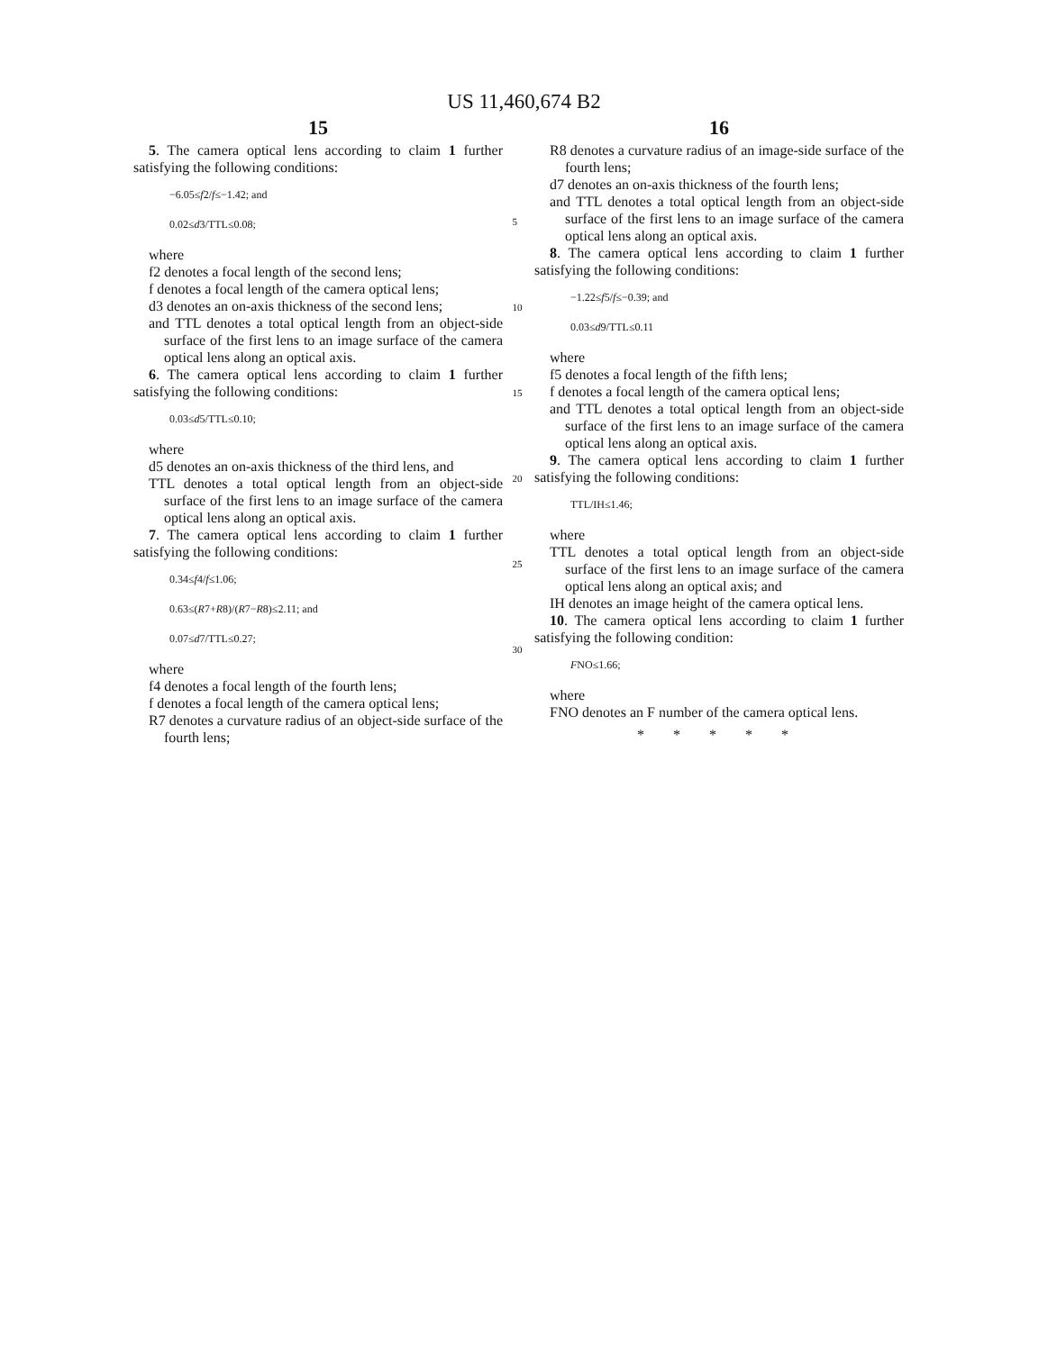US 11,460,674 B2
15
5. The camera optical lens according to claim 1 further satisfying the following conditions:
−6.05≤f2/f≤−1.42; and
0.02≤d3/TTL≤0.08;
where
f2 denotes a focal length of the second lens;
f denotes a focal length of the camera optical lens;
d3 denotes an on-axis thickness of the second lens;
and TTL denotes a total optical length from an object-side surface of the first lens to an image surface of the camera optical lens along an optical axis.
6. The camera optical lens according to claim 1 further satisfying the following conditions:
0.03≤d5/TTL≤0.10;
where
d5 denotes an on-axis thickness of the third lens, and
TTL denotes a total optical length from an object-side surface of the first lens to an image surface of the camera optical lens along an optical axis.
7. The camera optical lens according to claim 1 further satisfying the following conditions:
0.34≤f4/f≤1.06;
0.63≤(R7+R8)/(R7−R8)≤2.11; and
0.07≤d7/TTL≤0.27;
where
f4 denotes a focal length of the fourth lens;
f denotes a focal length of the camera optical lens;
R7 denotes a curvature radius of an object-side surface of the fourth lens;
5
10
15
20
25
30
16
R8 denotes a curvature radius of an image-side surface of the fourth lens;
d7 denotes an on-axis thickness of the fourth lens;
and TTL denotes a total optical length from an object-side surface of the first lens to an image surface of the camera optical lens along an optical axis.
8. The camera optical lens according to claim 1 further satisfying the following conditions:
−1.22≤f5/f≤−0.39; and
0.03≤d9/TTL≤0.11
where
f5 denotes a focal length of the fifth lens;
f denotes a focal length of the camera optical lens;
and TTL denotes a total optical length from an object-side surface of the first lens to an image surface of the camera optical lens along an optical axis.
9. The camera optical lens according to claim 1 further satisfying the following conditions:
TTL/IH≤1.46;
where
TTL denotes a total optical length from an object-side surface of the first lens to an image surface of the camera optical lens along an optical axis; and
IH denotes an image height of the camera optical lens.
10. The camera optical lens according to claim 1 further satisfying the following condition:
FNO≤1.66;
where
FNO denotes an F number of the camera optical lens.
* * * * *